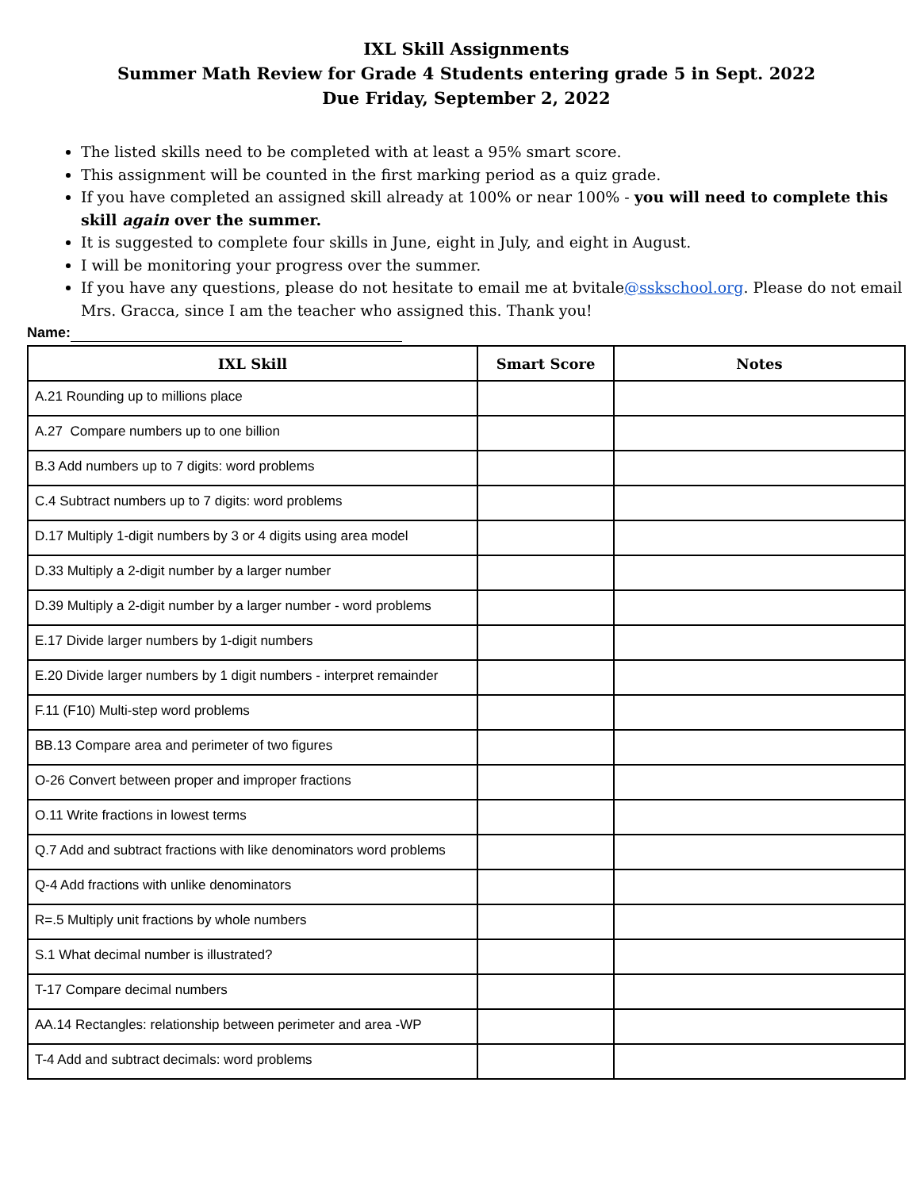IXL Skill Assignments
Summer Math Review for Grade 4 Students entering grade 5 in Sept. 2022
Due Friday, September 2, 2022
The listed skills need to be completed with at least a 95% smart score.
This assignment will be counted in the first marking period as a quiz grade.
If you have completed an assigned skill already at 100% or near 100% - you will need to complete this skill again over the summer.
It is suggested to complete four skills in June, eight in July, and eight in August.
I will be monitoring your progress over the summer.
If you have any questions, please do not hesitate to email me at bvitale@sskschool.org. Please do not email Mrs. Gracca, since I am the teacher who assigned this. Thank you!
Name:
| IXL Skill | Smart Score | Notes |
| --- | --- | --- |
| A.21 Rounding up to millions place | | |
| A.27 Compare numbers up to one billion | | |
| B.3 Add numbers up to 7 digits: word problems | | |
| C.4 Subtract numbers up to 7 digits: word problems | | |
| D.17 Multiply 1-digit numbers by 3 or 4 digits using area model | | |
| D.33 Multiply a 2-digit number by a larger number | | |
| D.39 Multiply a 2-digit number by a larger number - word problems | | |
| E.17 Divide larger numbers by 1-digit numbers | | |
| E.20 Divide larger numbers by 1 digit numbers - interpret remainder | | |
| F.11 (F10) Multi-step word problems | | |
| BB.13 Compare area and perimeter of two figures | | |
| O-26 Convert between proper and improper fractions | | |
| O.11 Write fractions in lowest terms | | |
| Q.7 Add and subtract fractions with like denominators word problems | | |
| Q-4 Add fractions with unlike denominators | | |
| R=.5 Multiply unit fractions by whole numbers | | |
| S.1 What decimal number is illustrated? | | |
| T-17 Compare decimal numbers | | |
| AA.14 Rectangles: relationship between perimeter and area -WP | | |
| T-4 Add and subtract decimals: word problems | | |